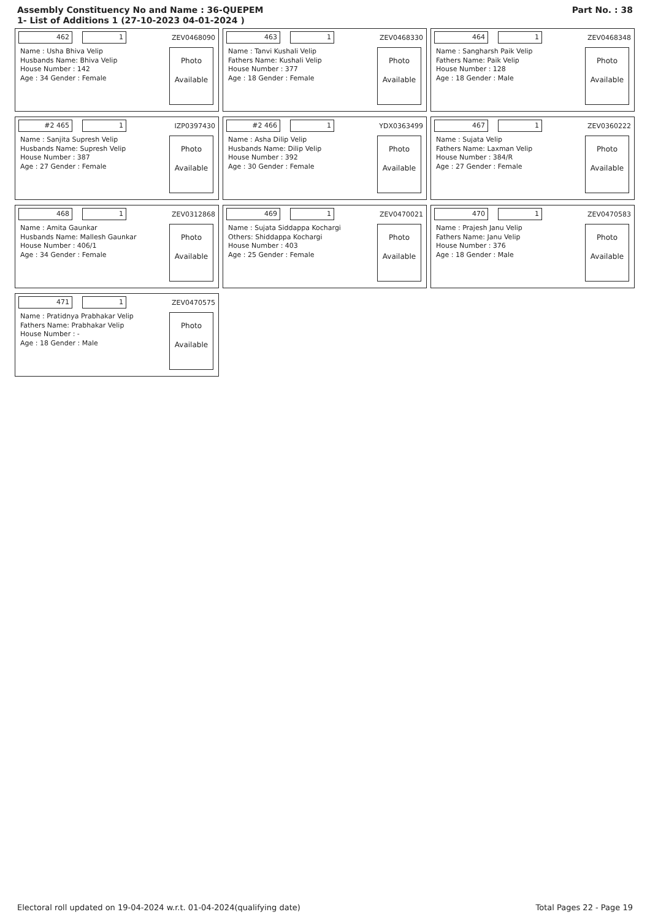Assembly Constituency No and Name : 36-QUEPEM
1- List of Additions 1 (27-10-2023 04-01-2024 )
Part No. : 38
462 1 ZEV0468090
Name : Usha Bhiva Velip
Husbands Name: Bhiva Velip
House Number : 142
Age : 34 Gender : Female
Photo
Available
463 1 ZEV0468330
Name : Tanvi Kushali Velip
Fathers Name: Kushali Velip
House Number : 377
Age : 18 Gender : Female
Photo
Available
464 1 ZEV0468348
Name : Sangharsh Paik Velip
Fathers Name: Paik Velip
House Number : 128
Age : 18 Gender : Male
Photo
Available
#2 465 1 IZP0397430
Name : Sanjita Supresh Velip
Husbands Name: Supresh Velip
House Number : 387
Age : 27 Gender : Female
Photo
Available
#2 466 1 YDX0363499
Name : Asha Dilip Velip
Husbands Name: Dilip Velip
House Number : 392
Age : 30 Gender : Female
Photo
Available
467 1 ZEV0360222
Name : Sujata Velip
Fathers Name: Laxman Velip
House Number : 384/R
Age : 27 Gender : Female
Photo
Available
468 1 ZEV0312868
Name : Amita Gaunkar
Husbands Name: Mallesh Gaunkar
House Number : 406/1
Age : 34 Gender : Female
Photo
Available
469 1 ZEV0470021
Name : Sujata Siddappa Kochargi
Others: Shiddappa Kochargi
House Number : 403
Age : 25 Gender : Female
Photo
Available
470 1 ZEV0470583
Name : Prajesh Janu Velip
Fathers Name: Janu Velip
House Number : 376
Age : 18 Gender : Male
Photo
Available
471 1 ZEV0470575
Name : Pratidnya Prabhakar Velip
Fathers Name: Prabhakar Velip
House Number : -
Age : 18 Gender : Male
Photo
Available
Electoral roll updated on 19-04-2024 w.r.t. 01-04-2024(qualifying date) Total Pages 22 - Page 19